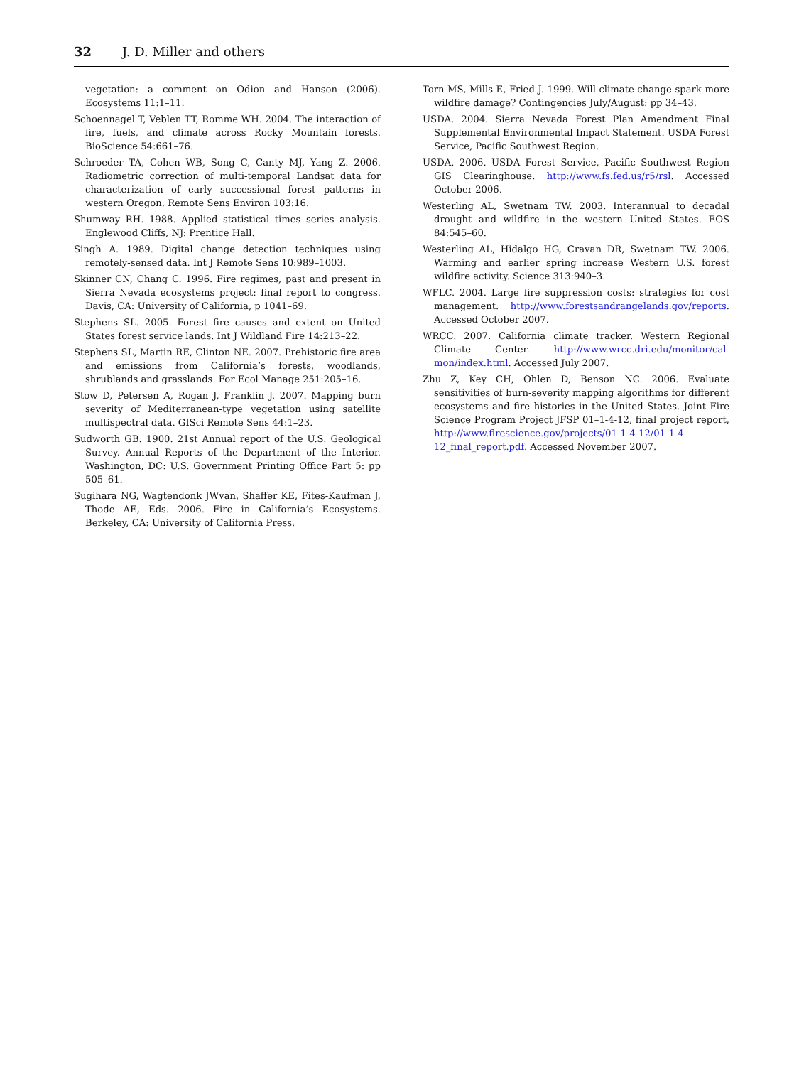32 J. D. Miller and others
vegetation: a comment on Odion and Hanson (2006). Ecosystems 11:1–11.
Schoennagel T, Veblen TT, Romme WH. 2004. The interaction of fire, fuels, and climate across Rocky Mountain forests. BioScience 54:661–76.
Schroeder TA, Cohen WB, Song C, Canty MJ, Yang Z. 2006. Radiometric correction of multi-temporal Landsat data for characterization of early successional forest patterns in western Oregon. Remote Sens Environ 103:16.
Shumway RH. 1988. Applied statistical times series analysis. Englewood Cliffs, NJ: Prentice Hall.
Singh A. 1989. Digital change detection techniques using remotely-sensed data. Int J Remote Sens 10:989–1003.
Skinner CN, Chang C. 1996. Fire regimes, past and present in Sierra Nevada ecosystems project: final report to congress. Davis, CA: University of California, p 1041–69.
Stephens SL. 2005. Forest fire causes and extent on United States forest service lands. Int J Wildland Fire 14:213–22.
Stephens SL, Martin RE, Clinton NE. 2007. Prehistoric fire area and emissions from California’s forests, woodlands, shrublands and grasslands. For Ecol Manage 251:205–16.
Stow D, Petersen A, Rogan J, Franklin J. 2007. Mapping burn severity of Mediterranean-type vegetation using satellite multispectral data. GISci Remote Sens 44:1–23.
Sudworth GB. 1900. 21st Annual report of the U.S. Geological Survey. Annual Reports of the Department of the Interior. Washington, DC: U.S. Government Printing Office Part 5: pp 505–61.
Sugihara NG, Wagtendonk JWvan, Shaffer KE, Fites-Kaufman J, Thode AE, Eds. 2006. Fire in California’s Ecosystems. Berkeley, CA: University of California Press.
Torn MS, Mills E, Fried J. 1999. Will climate change spark more wildfire damage? Contingencies July/August: pp 34–43.
USDA. 2004. Sierra Nevada Forest Plan Amendment Final Supplemental Environmental Impact Statement. USDA Forest Service, Pacific Southwest Region.
USDA. 2006. USDA Forest Service, Pacific Southwest Region GIS Clearinghouse. http://www.fs.fed.us/r5/rsl. Accessed October 2006.
Westerling AL, Swetnam TW. 2003. Interannual to decadal drought and wildfire in the western United States. EOS 84:545–60.
Westerling AL, Hidalgo HG, Cravan DR, Swetnam TW. 2006. Warming and earlier spring increase Western U.S. forest wildfire activity. Science 313:940–3.
WFLC. 2004. Large fire suppression costs: strategies for cost management. http://www.forestsandrangelands.gov/reports. Accessed October 2007.
WRCC. 2007. California climate tracker. Western Regional Climate Center. http://www.wrcc.dri.edu/monitor/cal-mon/index.html. Accessed July 2007.
Zhu Z, Key CH, Ohlen D, Benson NC. 2006. Evaluate sensitivities of burn-severity mapping algorithms for different ecosystems and fire histories in the United States. Joint Fire Science Program Project JFSP 01–1-4-12, final project report, http://www.firescience.gov/projects/01-1-4-12/01-1-4-12_final_report.pdf. Accessed November 2007.